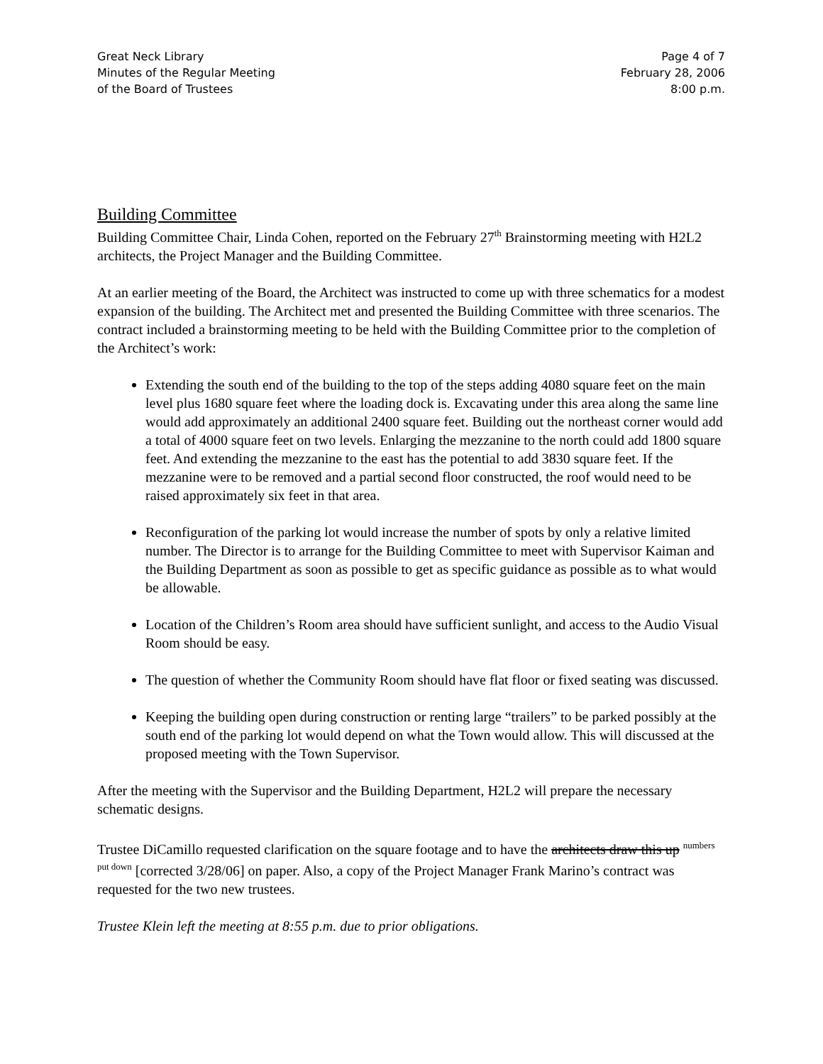Great Neck Library
Minutes of the Regular Meeting
of the Board of Trustees
Page 4 of 7
February 28, 2006
8:00 p.m.
Building Committee
Building Committee Chair, Linda Cohen, reported on the February 27<sup>th</sup> Brainstorming meeting with H2L2 architects, the Project Manager and the Building Committee.
At an earlier meeting of the Board, the Architect was instructed to come up with three schematics for a modest expansion of the building. The Architect met and presented the Building Committee with three scenarios. The contract included a brainstorming meeting to be held with the Building Committee prior to the completion of the Architect’s work:
Extending the south end of the building to the top of the steps adding 4080 square feet on the main level plus 1680 square feet where the loading dock is. Excavating under this area along the same line would add approximately an additional 2400 square feet. Building out the northeast corner would add a total of 4000 square feet on two levels. Enlarging the mezzanine to the north could add 1800 square feet. And extending the mezzanine to the east has the potential to add 3830 square feet. If the mezzanine were to be removed and a partial second floor constructed, the roof would need to be raised approximately six feet in that area.
Reconfiguration of the parking lot would increase the number of spots by only a relative limited number. The Director is to arrange for the Building Committee to meet with Supervisor Kaiman and the Building Department as soon as possible to get as specific guidance as possible as to what would be allowable.
Location of the Children’s Room area should have sufficient sunlight, and access to the Audio Visual Room should be easy.
The question of whether the Community Room should have flat floor or fixed seating was discussed.
Keeping the building open during construction or renting large “trailers” to be parked possibly at the south end of the parking lot would depend on what the Town would allow. This will discussed at the proposed meeting with the Town Supervisor.
After the meeting with the Supervisor and the Building Department, H2L2 will prepare the necessary schematic designs.
Trustee DiCamillo requested clarification on the square footage and to have the architects draw this up <sup>numbers put down</sup> [corrected 3/28/06] on paper. Also, a copy of the Project Manager Frank Marino’s contract was requested for the two new trustees.
Trustee Klein left the meeting at 8:55 p.m. due to prior obligations.